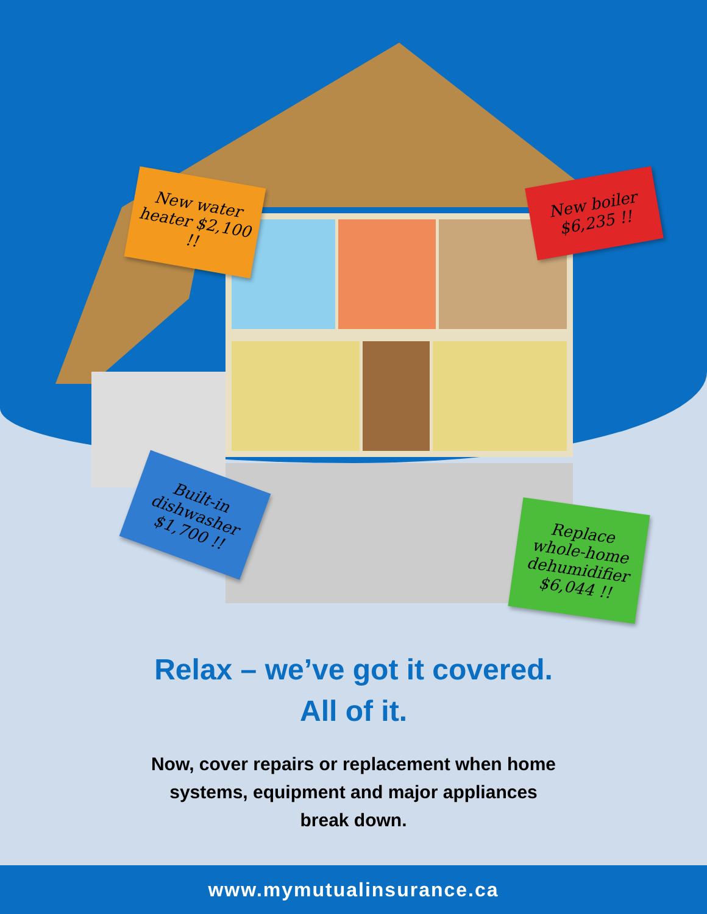New water heater $2,100 !!
New boiler $6,235 !!
Built-in dishwasher $1,700 !!
Replace whole-home dehumidifier $6,044 !!
Relax – we’ve got it covered.
All of it.
Now, cover repairs or replacement when home
systems, equipment and major appliances
break down.
www.mymutualinsurance.ca